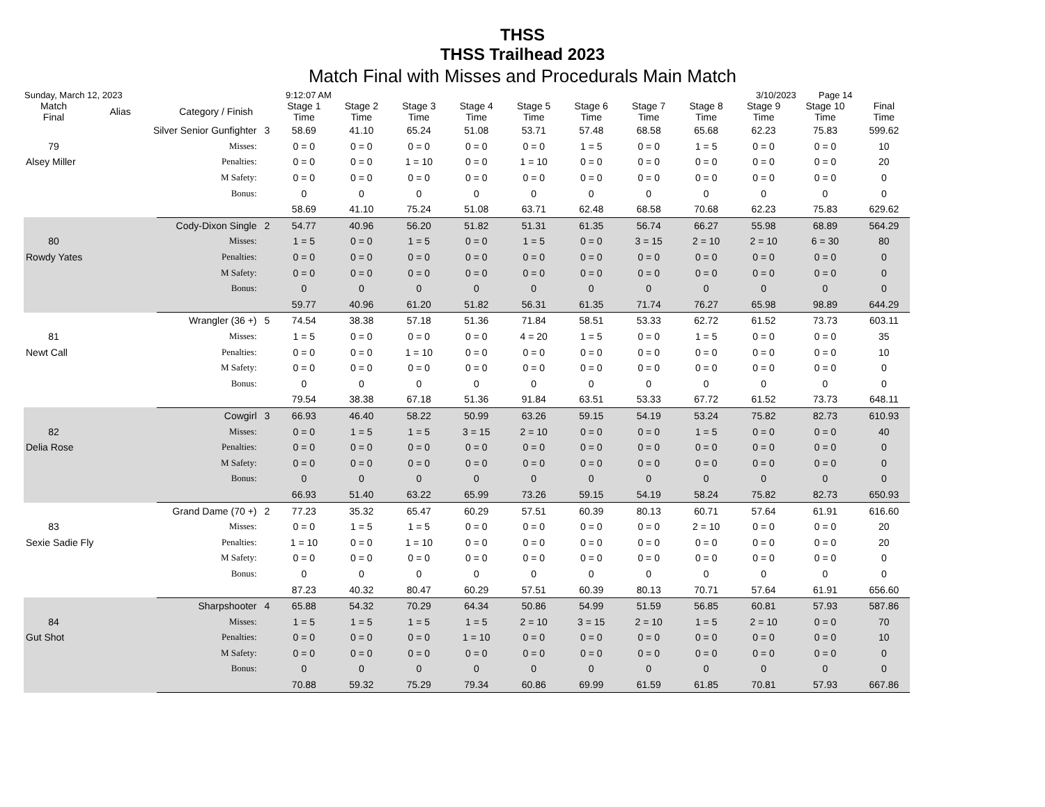THSS
THSS Trailhead 2023
Match Final with Misses and Procedurals Main Match
Sunday, March 12, 2023 9:12:07 AM 3/10/2023 Page 14
| Match Final | Alias | Category / Finish | | Stage 1 Time | Stage 2 Time | Stage 3 Time | Stage 4 Time | Stage 5 Time | Stage 6 Time | Stage 7 Time | Stage 8 Time | Stage 9 Time | Stage 10 Time | Final Time |
| --- | --- | --- | --- | --- | --- | --- | --- | --- | --- | --- | --- | --- | --- | --- |
| | Silver Senior Gunfighter | | 3 | 58.69 | 41.10 | 65.24 | 51.08 | 53.71 | 57.48 | 68.58 | 65.68 | 62.23 | 75.83 | 599.62 |
| 79 | | Misses: | | 0 = 0 | 0 = 0 | 0 = 0 | 0 = 0 | 0 = 0 | 1 = 5 | 0 = 0 | 1 = 5 | 0 = 0 | 0 = 0 | 10 |
| Alsey Miller | | Penalties: | | 0 = 0 | 0 = 0 | 1 = 10 | 0 = 0 | 1 = 10 | 0 = 0 | 0 = 0 | 0 = 0 | 0 = 0 | 0 = 0 | 20 |
| | | M Safety: | | 0 = 0 | 0 = 0 | 0 = 0 | 0 = 0 | 0 = 0 | 0 = 0 | 0 = 0 | 0 = 0 | 0 = 0 | 0 = 0 | 0 |
| | | Bonus: | | 0 | 0 | 0 | 0 | 0 | 0 | 0 | 0 | 0 | 0 | 0 |
| | | | | 58.69 | 41.10 | 75.24 | 51.08 | 63.71 | 62.48 | 68.58 | 70.68 | 62.23 | 75.83 | 629.62 |
| | Cody-Dixon Single | | 2 | 54.77 | 40.96 | 56.20 | 51.82 | 51.31 | 61.35 | 56.74 | 66.27 | 55.98 | 68.89 | 564.29 |
| 80 | | Misses: | | 1 = 5 | 0 = 0 | 1 = 5 | 0 = 0 | 1 = 5 | 0 = 0 | 3 = 15 | 2 = 10 | 2 = 10 | 6 = 30 | 80 |
| Rowdy Yates | | Penalties: | | 0 = 0 | 0 = 0 | 0 = 0 | 0 = 0 | 0 = 0 | 0 = 0 | 0 = 0 | 0 = 0 | 0 = 0 | 0 = 0 | 0 |
| | | M Safety: | | 0 = 0 | 0 = 0 | 0 = 0 | 0 = 0 | 0 = 0 | 0 = 0 | 0 = 0 | 0 = 0 | 0 = 0 | 0 = 0 | 0 |
| | | Bonus: | | 0 | 0 | 0 | 0 | 0 | 0 | 0 | 0 | 0 | 0 | 0 |
| | | | | 59.77 | 40.96 | 61.20 | 51.82 | 56.31 | 61.35 | 71.74 | 76.27 | 65.98 | 98.89 | 644.29 |
| | Wrangler (36 +) | | 5 | 74.54 | 38.38 | 57.18 | 51.36 | 71.84 | 58.51 | 53.33 | 62.72 | 61.52 | 73.73 | 603.11 |
| 81 | | Misses: | | 1 = 5 | 0 = 0 | 0 = 0 | 0 = 0 | 4 = 20 | 1 = 5 | 0 = 0 | 1 = 5 | 0 = 0 | 0 = 0 | 35 |
| Newt Call | | Penalties: | | 0 = 0 | 0 = 0 | 1 = 10 | 0 = 0 | 0 = 0 | 0 = 0 | 0 = 0 | 0 = 0 | 0 = 0 | 0 = 0 | 10 |
| | | M Safety: | | 0 = 0 | 0 = 0 | 0 = 0 | 0 = 0 | 0 = 0 | 0 = 0 | 0 = 0 | 0 = 0 | 0 = 0 | 0 = 0 | 0 |
| | | Bonus: | | 0 | 0 | 0 | 0 | 0 | 0 | 0 | 0 | 0 | 0 | 0 |
| | | | | 79.54 | 38.38 | 67.18 | 51.36 | 91.84 | 63.51 | 53.33 | 67.72 | 61.52 | 73.73 | 648.11 |
| | Cowgirl | | 3 | 66.93 | 46.40 | 58.22 | 50.99 | 63.26 | 59.15 | 54.19 | 53.24 | 75.82 | 82.73 | 610.93 |
| 82 | | Misses: | | 0 = 0 | 1 = 5 | 1 = 5 | 3 = 15 | 2 = 10 | 0 = 0 | 0 = 0 | 1 = 5 | 0 = 0 | 0 = 0 | 40 |
| Delia Rose | | Penalties: | | 0 = 0 | 0 = 0 | 0 = 0 | 0 = 0 | 0 = 0 | 0 = 0 | 0 = 0 | 0 = 0 | 0 = 0 | 0 = 0 | 0 |
| | | M Safety: | | 0 = 0 | 0 = 0 | 0 = 0 | 0 = 0 | 0 = 0 | 0 = 0 | 0 = 0 | 0 = 0 | 0 = 0 | 0 = 0 | 0 |
| | | Bonus: | | 0 | 0 | 0 | 0 | 0 | 0 | 0 | 0 | 0 | 0 | 0 |
| | | | | 66.93 | 51.40 | 63.22 | 65.99 | 73.26 | 59.15 | 54.19 | 58.24 | 75.82 | 82.73 | 650.93 |
| | Grand Dame (70 +) | | 2 | 77.23 | 35.32 | 65.47 | 60.29 | 57.51 | 60.39 | 80.13 | 60.71 | 57.64 | 61.91 | 616.60 |
| 83 | | Misses: | | 0 = 0 | 1 = 5 | 1 = 5 | 0 = 0 | 0 = 0 | 0 = 0 | 0 = 0 | 2 = 10 | 0 = 0 | 0 = 0 | 20 |
| Sexie Sadie Fly | | Penalties: | | 1 = 10 | 0 = 0 | 1 = 10 | 0 = 0 | 0 = 0 | 0 = 0 | 0 = 0 | 0 = 0 | 0 = 0 | 0 = 0 | 20 |
| | | M Safety: | | 0 = 0 | 0 = 0 | 0 = 0 | 0 = 0 | 0 = 0 | 0 = 0 | 0 = 0 | 0 = 0 | 0 = 0 | 0 = 0 | 0 |
| | | Bonus: | | 0 | 0 | 0 | 0 | 0 | 0 | 0 | 0 | 0 | 0 | 0 |
| | | | | 87.23 | 40.32 | 80.47 | 60.29 | 57.51 | 60.39 | 80.13 | 70.71 | 57.64 | 61.91 | 656.60 |
| | Sharpshooter | | 4 | 65.88 | 54.32 | 70.29 | 64.34 | 50.86 | 54.99 | 51.59 | 56.85 | 60.81 | 57.93 | 587.86 |
| 84 | | Misses: | | 1 = 5 | 1 = 5 | 1 = 5 | 1 = 5 | 2 = 10 | 3 = 15 | 2 = 10 | 1 = 5 | 2 = 10 | 0 = 0 | 70 |
| Gut Shot | | Penalties: | | 0 = 0 | 0 = 0 | 0 = 0 | 1 = 10 | 0 = 0 | 0 = 0 | 0 = 0 | 0 = 0 | 0 = 0 | 0 = 0 | 10 |
| | | M Safety: | | 0 = 0 | 0 = 0 | 0 = 0 | 0 = 0 | 0 = 0 | 0 = 0 | 0 = 0 | 0 = 0 | 0 = 0 | 0 = 0 | 0 |
| | | Bonus: | | 0 | 0 | 0 | 0 | 0 | 0 | 0 | 0 | 0 | 0 | 0 |
| | | | | 70.88 | 59.32 | 75.29 | 79.34 | 60.86 | 69.99 | 61.59 | 61.85 | 70.81 | 57.93 | 667.86 |